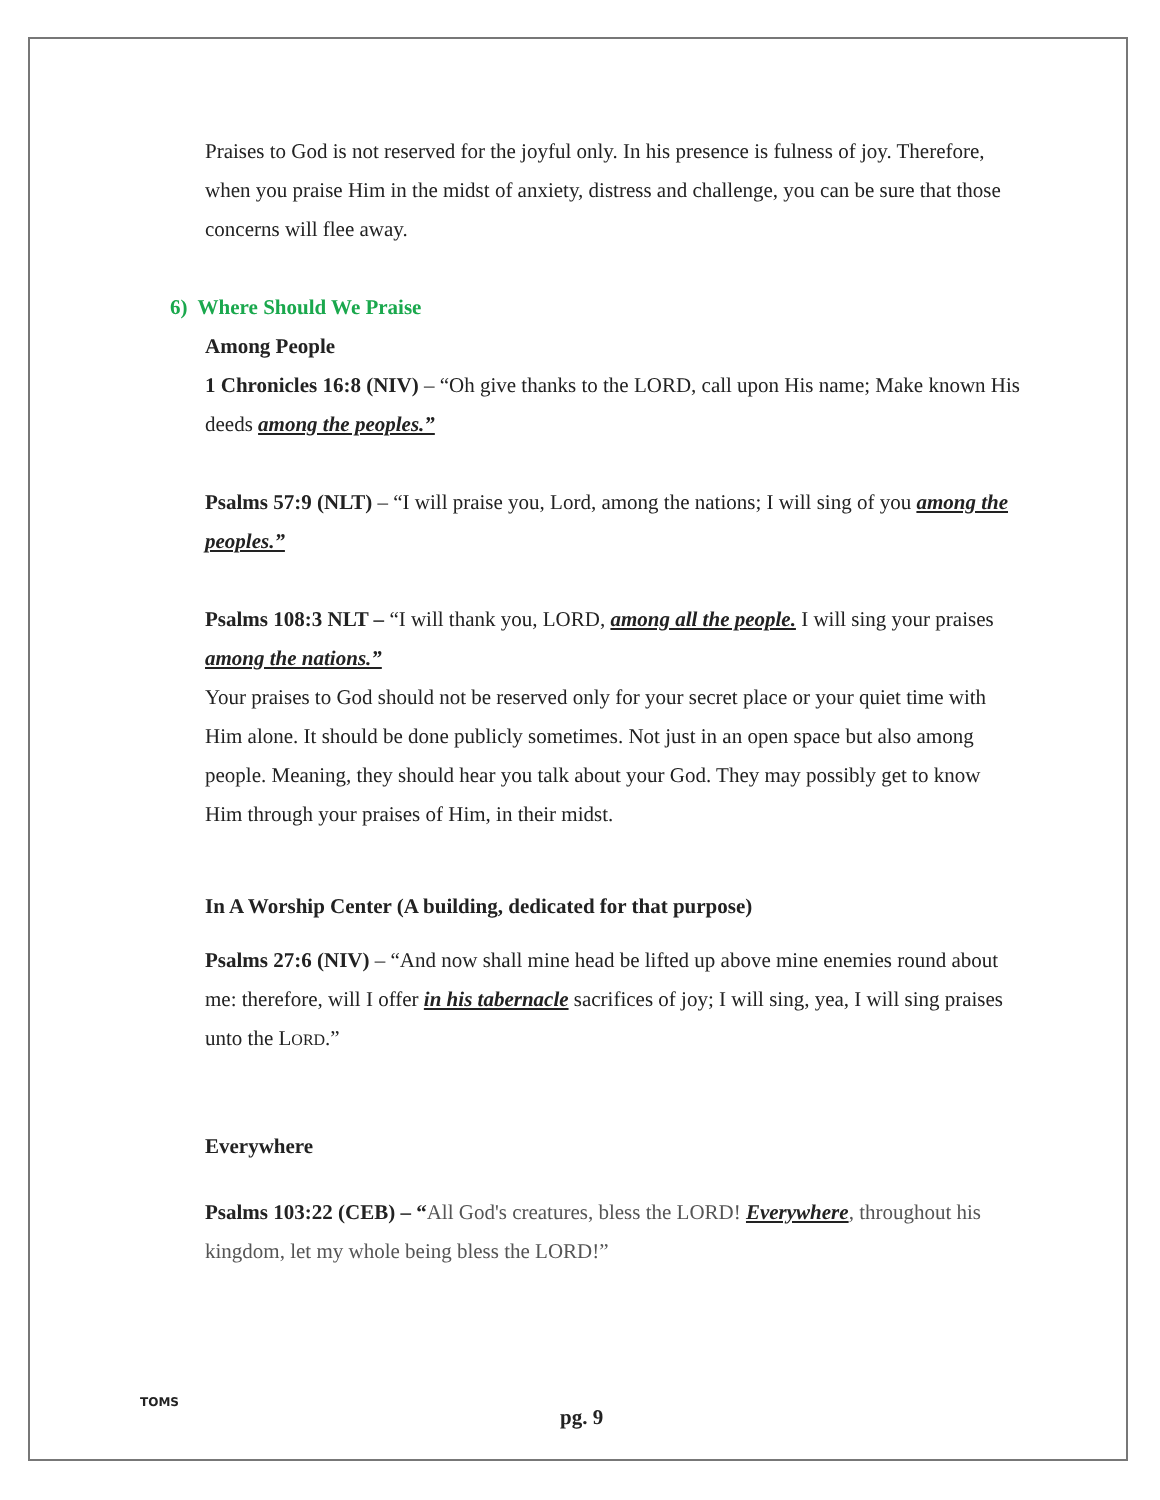Praises to God is not reserved for the joyful only. In his presence is fulness of joy. Therefore, when you praise Him in the midst of anxiety, distress and challenge, you can be sure that those concerns will flee away.
6) Where Should We Praise
Among People
1 Chronicles 16:8 (NIV) – “Oh give thanks to the LORD, call upon His name; Make known His deeds among the peoples.”
Psalms 57:9 (NLT) – “I will praise you, Lord, among the nations; I will sing of you among the peoples.”
Psalms 108:3 NLT – “I will thank you, LORD, among all the people. I will sing your praises among the nations.”
Your praises to God should not be reserved only for your secret place or your quiet time with Him alone. It should be done publicly sometimes. Not just in an open space but also among people. Meaning, they should hear you talk about your God. They may possibly get to know Him through your praises of Him, in their midst.
In A Worship Center (A building, dedicated for that purpose)
Psalms 27:6 (NIV) – “And now shall mine head be lifted up above mine enemies round about me: therefore, will I offer in his tabernacle sacrifices of joy; I will sing, yea, I will sing praises unto the LORD.”
Everywhere
Psalms 103:22 (CEB) – “All God's creatures, bless the LORD! Everywhere, throughout his kingdom, let my whole being bless the LORD!”
TOMS
pg. 9